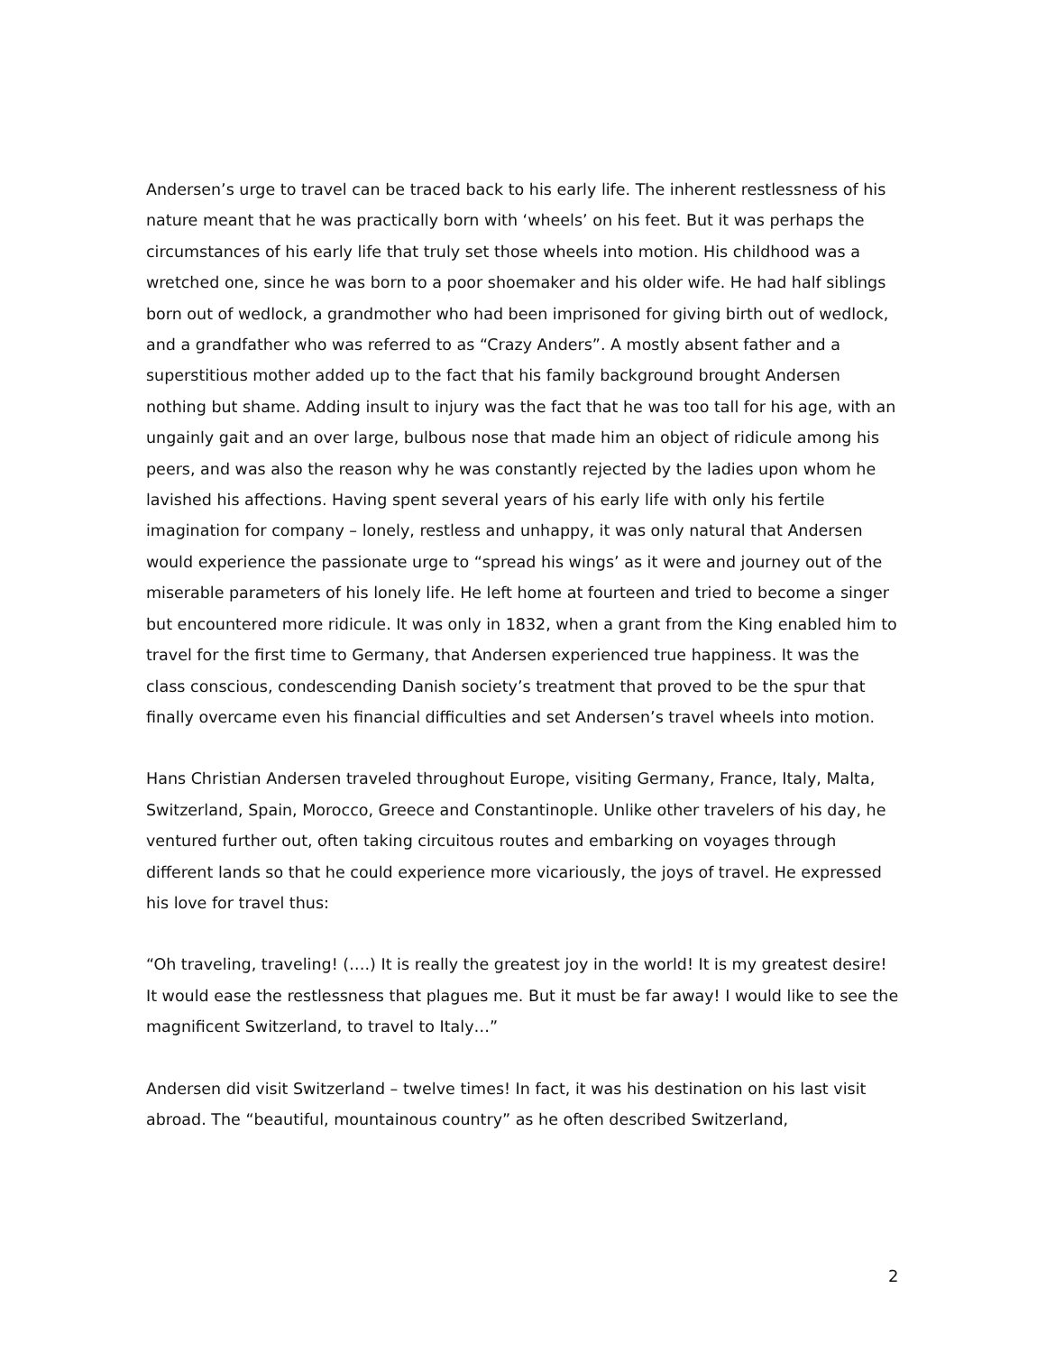Andersen’s urge to travel can be traced back to his early life. The inherent restlessness of his nature meant that he was practically born with ‘wheels’ on his feet. But it was perhaps the circumstances of his early life that truly set those wheels into motion. His childhood was a wretched one, since he was born to a poor shoemaker and his older wife. He had half siblings born out of wedlock, a grandmother who had been imprisoned for giving birth out of wedlock, and a grandfather who was referred to as “Crazy Anders”. A mostly absent father and a superstitious mother added up to the fact that his family background brought Andersen nothing but shame. Adding insult to injury was the fact that he was too tall for his age, with an ungainly gait and an over large, bulbous nose that made him an object of ridicule among his peers, and was also the reason why he was constantly rejected by the ladies upon whom he lavished his affections. Having spent several years of his early life with only his fertile imagination for company – lonely, restless and unhappy, it was only natural that Andersen would experience the passionate urge to “spread his wings’ as it were and journey out of the miserable parameters of his lonely life. He left home at fourteen and tried to become a singer but encountered more ridicule. It was only in 1832, when a grant from the King enabled him to travel for the first time to Germany, that Andersen experienced true happiness. It was the class conscious, condescending Danish society’s treatment that proved to be the spur that finally overcame even his financial difficulties and set Andersen’s travel wheels into motion.
Hans Christian Andersen traveled throughout Europe, visiting Germany, France, Italy, Malta, Switzerland, Spain, Morocco, Greece and Constantinople. Unlike other travelers of his day, he ventured further out, often taking circuitous routes and embarking on voyages through different lands so that he could experience more vicariously, the joys of travel. He expressed his love for travel thus:
“Oh traveling, traveling! (….) It is really the greatest joy in the world! It is my greatest desire! It would ease the restlessness that plagues me. But it must be far away! I would like to see the magnificent Switzerland, to travel to Italy…”
Andersen did visit Switzerland – twelve times! In fact, it was his destination on his last visit abroad. The “beautiful, mountainous country” as he often described Switzerland,
2